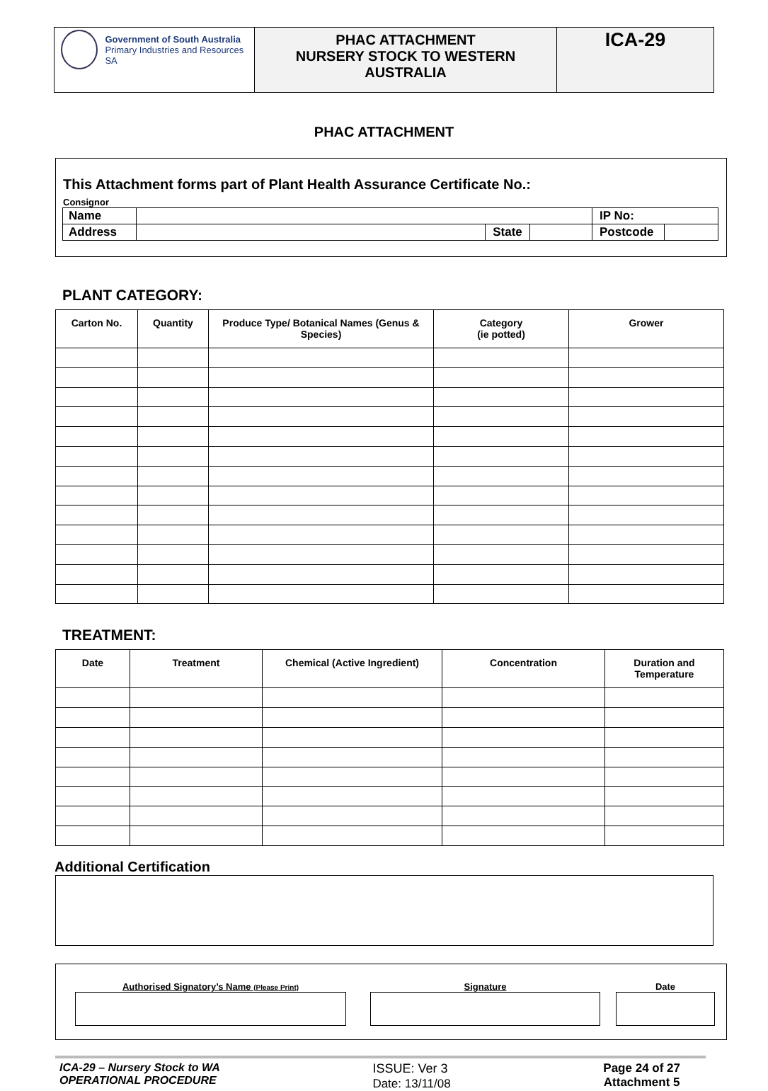| Government of South Australia Primary Industries and Resources SA | PHAC ATTACHMENT NURSERY STOCK TO WESTERN AUSTRALIA | ICA-29 |
PHAC ATTACHMENT
This Attachment forms part of Plant Health Assurance Certificate No.:
Consignor
| Name | | | | IP No: | |
| Address | | State | | Postcode | |
PLANT CATEGORY:
| Carton No. | Quantity | Produce Type/ Botanical Names (Genus & Species) | Category (ie potted) | Grower |
| --- | --- | --- | --- | --- |
TREATMENT:
| Date | Treatment | Chemical (Active Ingredient) | Concentration | Duration and Temperature |
| --- | --- | --- | --- | --- |
Additional Certification
Authorised Signatory’s Name (Please Print)
Signature Date
ICA-29 – Nursery Stock to WA
OPERATIONAL PROCEDURE
ISSUE: Ver 3
Date: 13/11/08
Page 24 of 27
Attachment 5